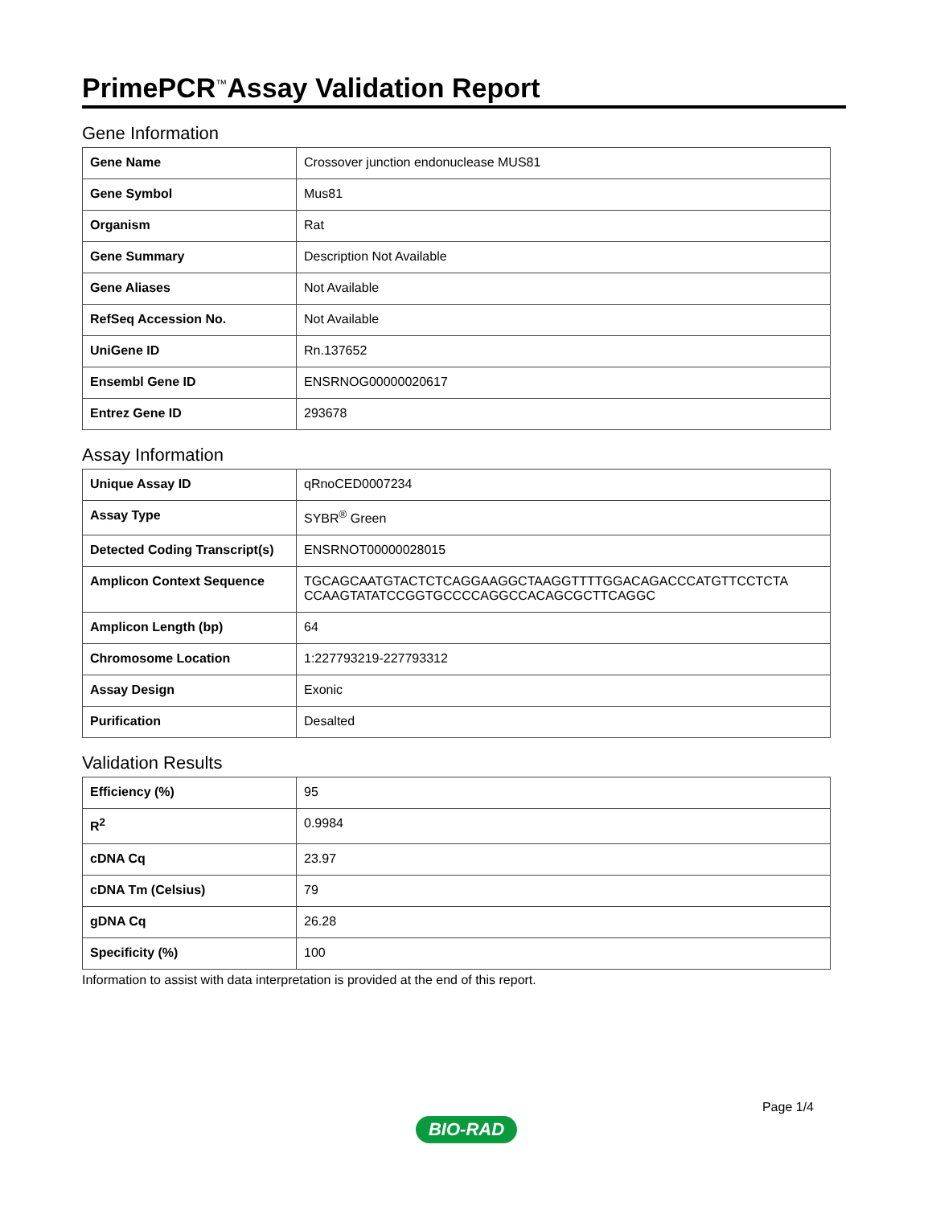PrimePCR<sup>™</sup>Assay Validation Report
Gene Information
| Gene Name | Crossover junction endonuclease MUS81 |
| Gene Symbol | Mus81 |
| Organism | Rat |
| Gene Summary | Description Not Available |
| Gene Aliases | Not Available |
| RefSeq Accession No. | Not Available |
| UniGene ID | Rn.137652 |
| Ensembl Gene ID | ENSRNOG00000020617 |
| Entrez Gene ID | 293678 |
Assay Information
| Unique Assay ID | qRnoCED0007234 |
| Assay Type | SYBR<sup>®</sup> Green |
| Detected Coding Transcript(s) | ENSRNOT00000028015 |
| Amplicon Context Sequence | TGCAGCAATGTACTCTCAGGAAGGCTAAGGTTTTGGACAGACCCATGTTCCTCTA CCAAGTATATCCGGTGCCCCAGGCCACAGCGCTTCAGGC |
| Amplicon Length (bp) | 64 |
| Chromosome Location | 1:227793219-227793312 |
| Assay Design | Exonic |
| Purification | Desalted |
Validation Results
| Efficiency (%) | 95 |
| R<sup>2</sup> | 0.9984 |
| cDNA Cq | 23.97 |
| cDNA Tm (Celsius) | 79 |
| gDNA Cq | 26.28 |
| Specificity (%) | 100 |
Information to assist with data interpretation is provided at the end of this report.
Page 1/4
BIO-RAD